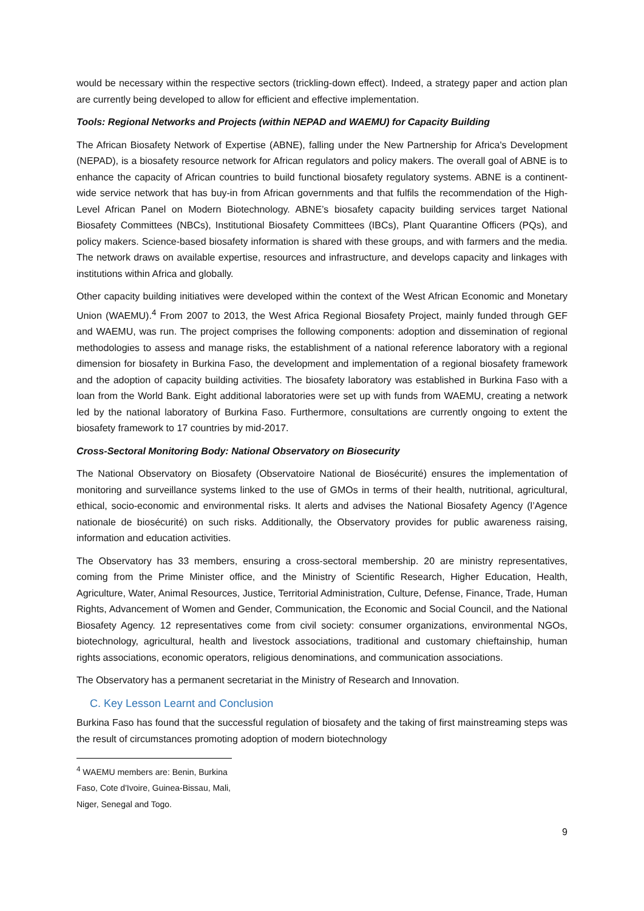would be necessary within the respective sectors (trickling-down effect). Indeed, a strategy paper and action plan are currently being developed to allow for efficient and effective implementation.
Tools: Regional Networks and Projects (within NEPAD and WAEMU) for Capacity Building
The African Biosafety Network of Expertise (ABNE), falling under the New Partnership for Africa's Development (NEPAD), is a biosafety resource network for African regulators and policy makers. The overall goal of ABNE is to enhance the capacity of African countries to build functional biosafety regulatory systems. ABNE is a continent-wide service network that has buy-in from African governments and that fulfils the recommendation of the High-Level African Panel on Modern Biotechnology. ABNE’s biosafety capacity building services target National Biosafety Committees (NBCs), Institutional Biosafety Committees (IBCs), Plant Quarantine Officers (PQs), and policy makers. Science-based biosafety information is shared with these groups, and with farmers and the media. The network draws on available expertise, resources and infrastructure, and develops capacity and linkages with institutions within Africa and globally.
Other capacity building initiatives were developed within the context of the West African Economic and Monetary Union (WAEMU).<sup>4</sup> From 2007 to 2013, the West Africa Regional Biosafety Project, mainly funded through GEF and WAEMU, was run. The project comprises the following components: adoption and dissemination of regional methodologies to assess and manage risks, the establishment of a national reference laboratory with a regional dimension for biosafety in Burkina Faso, the development and implementation of a regional biosafety framework and the adoption of capacity building activities. The biosafety laboratory was established in Burkina Faso with a loan from the World Bank. Eight additional laboratories were set up with funds from WAEMU, creating a network led by the national laboratory of Burkina Faso. Furthermore, consultations are currently ongoing to extent the biosafety framework to 17 countries by mid-2017.
Cross-Sectoral Monitoring Body: National Observatory on Biosecurity
The National Observatory on Biosafety (Observatoire National de Biosécurité) ensures the implementation of monitoring and surveillance systems linked to the use of GMOs in terms of their health, nutritional, agricultural, ethical, socio-economic and environmental risks. It alerts and advises the National Biosafety Agency (l’Agence nationale de biosécurité) on such risks. Additionally, the Observatory provides for public awareness raising, information and education activities.
The Observatory has 33 members, ensuring a cross-sectoral membership. 20 are ministry representatives, coming from the Prime Minister office, and the Ministry of Scientific Research, Higher Education, Health, Agriculture, Water, Animal Resources, Justice, Territorial Administration, Culture, Defense, Finance, Trade, Human Rights, Advancement of Women and Gender, Communication, the Economic and Social Council, and the National Biosafety Agency. 12 representatives come from civil society: consumer organizations, environmental NGOs, biotechnology, agricultural, health and livestock associations, traditional and customary chieftainship, human rights associations, economic operators, religious denominations, and communication associations.
The Observatory has a permanent secretariat in the Ministry of Research and Innovation.
C. Key Lesson Learnt and Conclusion
Burkina Faso has found that the successful regulation of biosafety and the taking of first mainstreaming steps was the result of circumstances promoting adoption of modern biotechnology
<sup>4</sup> WAEMU members are: Benin, Burkina Faso, Cote d'Ivoire, Guinea-Bissau, Mali, Niger, Senegal and Togo.
9